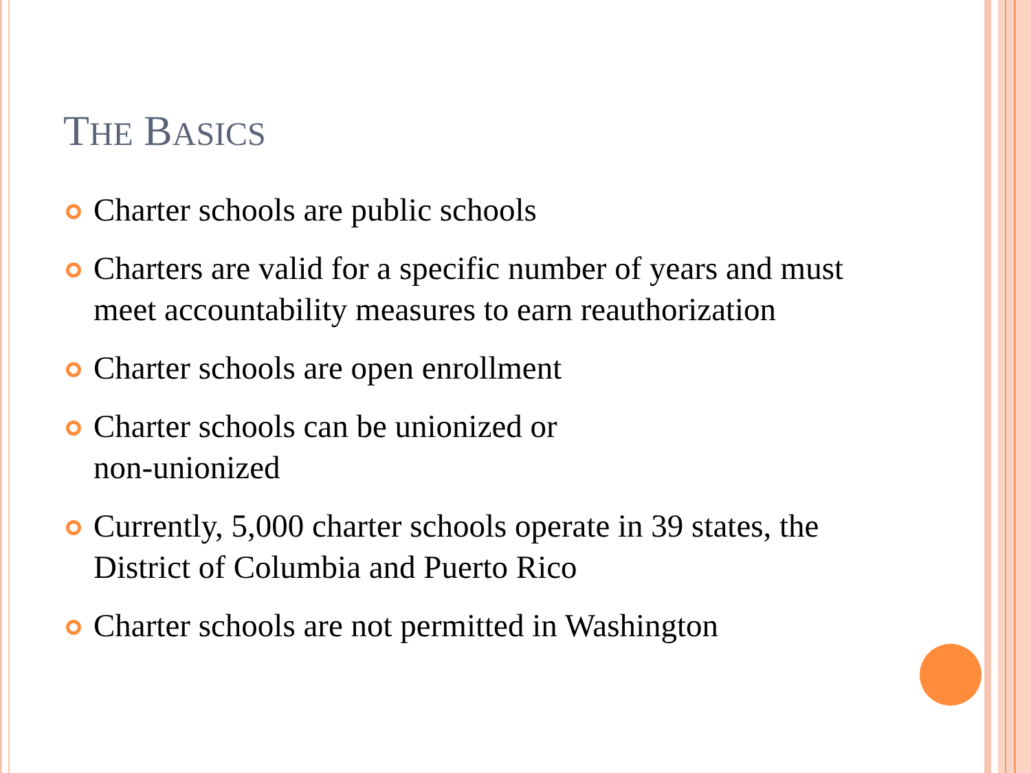THE BASICS
Charter schools are public schools
Charters are valid for a specific number of years and must meet accountability measures to earn reauthorization
Charter schools are open enrollment
Charter schools can be unionized or
non-unionized
Currently, 5,000 charter schools operate in 39 states, the District of Columbia and Puerto Rico
Charter schools are not permitted in Washington